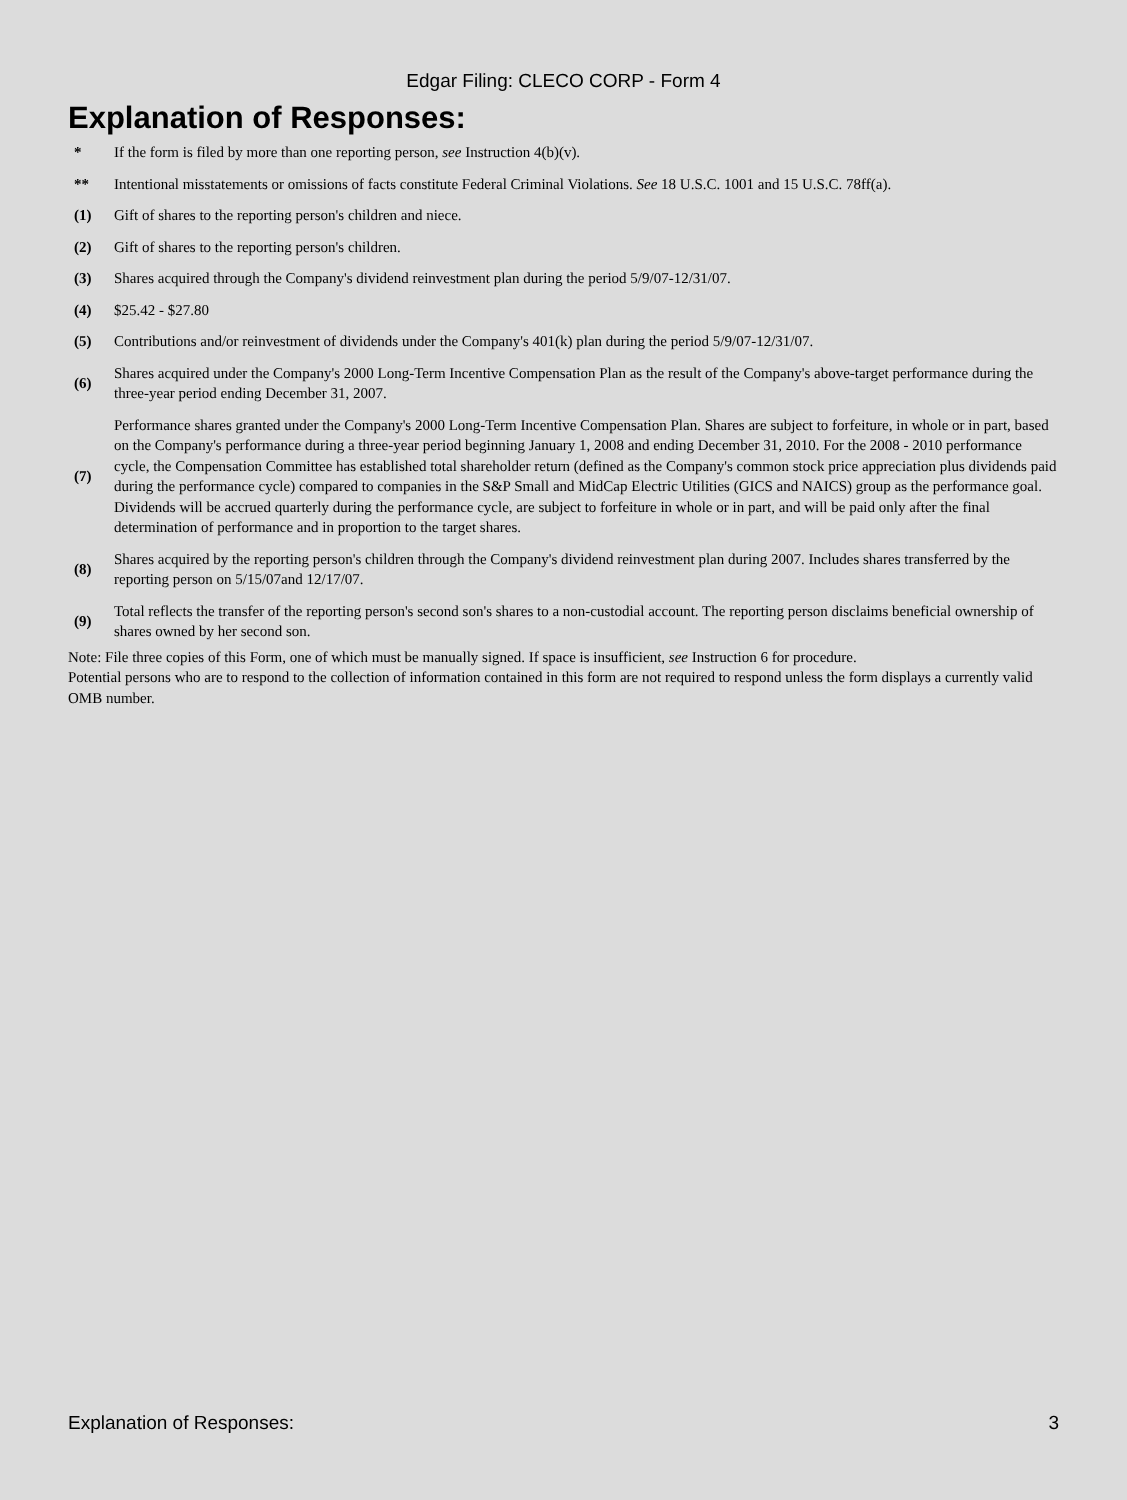Edgar Filing: CLECO CORP - Form 4
Explanation of Responses:
| * | If the form is filed by more than one reporting person, see Instruction 4(b)(v). |
| ** | Intentional misstatements or omissions of facts constitute Federal Criminal Violations. See 18 U.S.C. 1001 and 15 U.S.C. 78ff(a). |
| (1) | Gift of shares to the reporting person's children and niece. |
| (2) | Gift of shares to the reporting person's children. |
| (3) | Shares acquired through the Company's dividend reinvestment plan during the period 5/9/07-12/31/07. |
| (4) | $25.42 - $27.80 |
| (5) | Contributions and/or reinvestment of dividends under the Company's 401(k) plan during the period 5/9/07-12/31/07. |
| (6) | Shares acquired under the Company's 2000 Long-Term Incentive Compensation Plan as the result of the Company's above-target performance during the three-year period ending December 31, 2007. |
| (7) | Performance shares granted under the Company's 2000 Long-Term Incentive Compensation Plan. Shares are subject to forfeiture, in whole or in part, based on the Company's performance during a three-year period beginning January 1, 2008 and ending December 31, 2010. For the 2008 - 2010 performance cycle, the Compensation Committee has established total shareholder return (defined as the Company's common stock price appreciation plus dividends paid during the performance cycle) compared to companies in the S&P Small and MidCap Electric Utilities (GICS and NAICS) group as the performance goal. Dividends will be accrued quarterly during the performance cycle, are subject to forfeiture in whole or in part, and will be paid only after the final determination of performance and in proportion to the target shares. |
| (8) | Shares acquired by the reporting person's children through the Company's dividend reinvestment plan during 2007. Includes shares transferred by the reporting person on 5/15/07and 12/17/07. |
| (9) | Total reflects the transfer of the reporting person's second son's shares to a non-custodial account. The reporting person disclaims beneficial ownership of shares owned by her second son. |
Note: File three copies of this Form, one of which must be manually signed. If space is insufficient, see Instruction 6 for procedure.
Potential persons who are to respond to the collection of information contained in this form are not required to respond unless the form displays a currently valid OMB number.
Explanation of Responses: 3